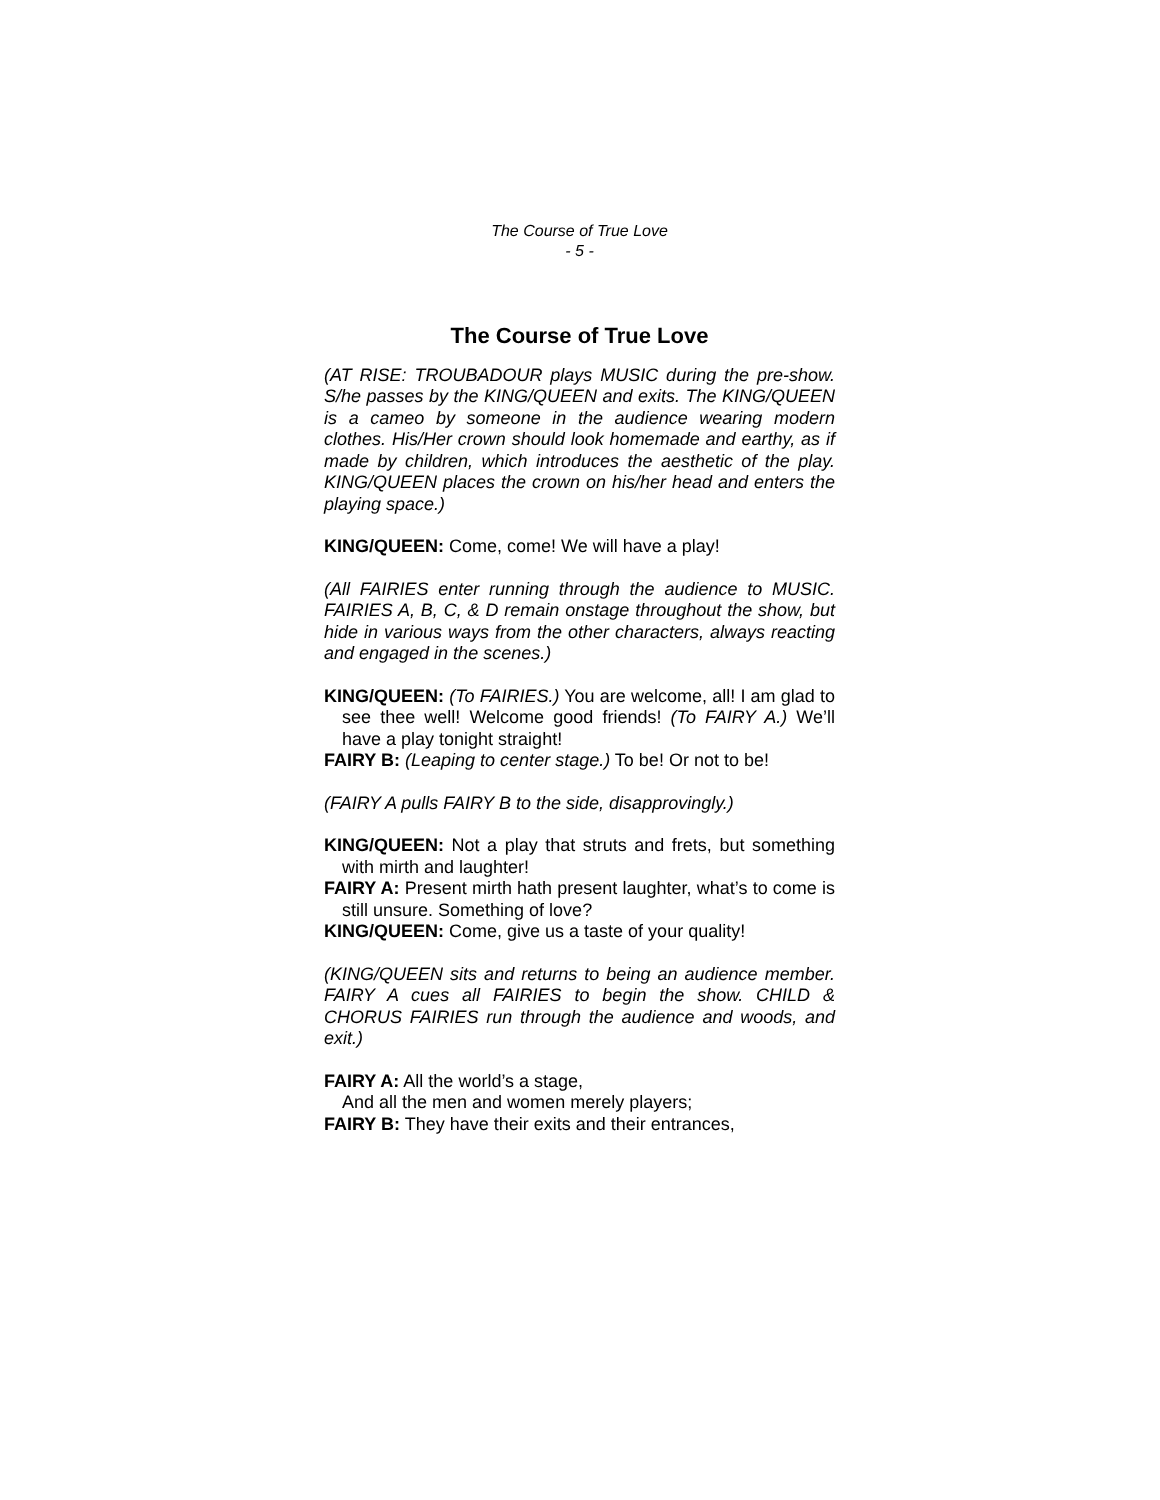The Course of True Love
- 5 -
The Course of True Love
(AT RISE: TROUBADOUR plays MUSIC during the pre-show. S/he passes by the KING/QUEEN and exits. The KING/QUEEN is a cameo by someone in the audience wearing modern clothes. His/Her crown should look homemade and earthy, as if made by children, which introduces the aesthetic of the play. KING/QUEEN places the crown on his/her head and enters the playing space.)
KING/QUEEN: Come, come! We will have a play!
(All FAIRIES enter running through the audience to MUSIC. FAIRIES A, B, C, & D remain onstage throughout the show, but hide in various ways from the other characters, always reacting and engaged in the scenes.)
KING/QUEEN: (To FAIRIES.) You are welcome, all! I am glad to see thee well! Welcome good friends! (To FAIRY A.) We’ll have a play tonight straight!
FAIRY B: (Leaping to center stage.) To be! Or not to be!
(FAIRY A pulls FAIRY B to the side, disapprovingly.)
KING/QUEEN: Not a play that struts and frets, but something with mirth and laughter!
FAIRY A: Present mirth hath present laughter, what’s to come is still unsure. Something of love?
KING/QUEEN: Come, give us a taste of your quality!
(KING/QUEEN sits and returns to being an audience member. FAIRY A cues all FAIRIES to begin the show. CHILD & CHORUS FAIRIES run through the audience and woods, and exit.)
FAIRY A: All the world’s a stage,
And all the men and women merely players;
FAIRY B: They have their exits and their entrances,